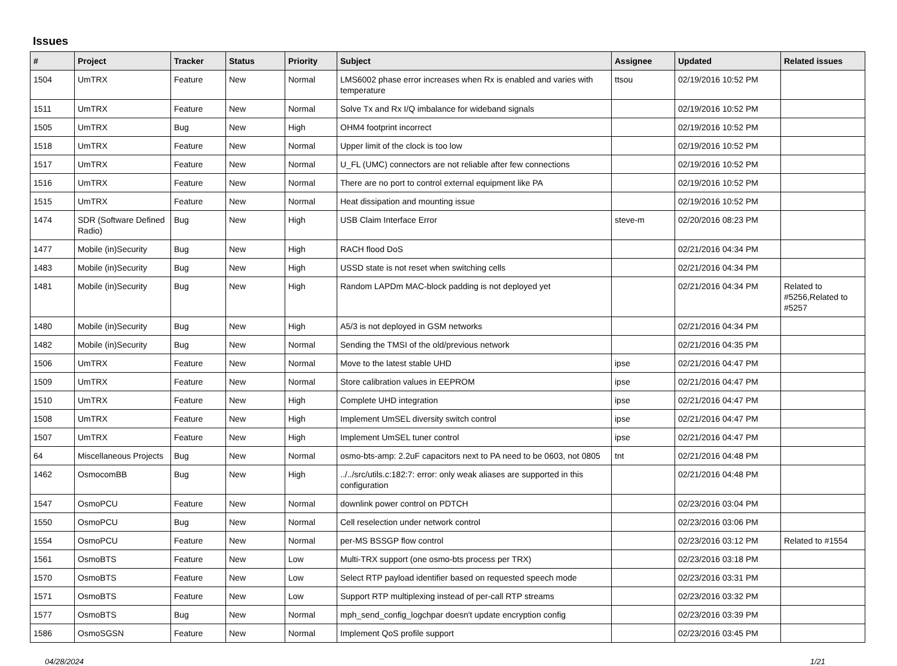Issues
| # | Project | Tracker | Status | Priority | Subject | Assignee | Updated | Related issues |
| --- | --- | --- | --- | --- | --- | --- | --- | --- |
| 1504 | UmTRX | Feature | New | Normal | LMS6002 phase error increases when Rx is enabled and varies with temperature | ttsou | 02/19/2016 10:52 PM | |
| 1511 | UmTRX | Feature | New | Normal | Solve Tx and Rx I/Q imbalance for wideband signals | | 02/19/2016 10:52 PM | |
| 1505 | UmTRX | Bug | New | High | OHM4 footprint incorrect | | 02/19/2016 10:52 PM | |
| 1518 | UmTRX | Feature | New | Normal | Upper limit of the clock is too low | | 02/19/2016 10:52 PM | |
| 1517 | UmTRX | Feature | New | Normal | U_FL (UMC) connectors are not reliable after few connections | | 02/19/2016 10:52 PM | |
| 1516 | UmTRX | Feature | New | Normal | There are no port to control external equipment like PA | | 02/19/2016 10:52 PM | |
| 1515 | UmTRX | Feature | New | Normal | Heat dissipation and mounting issue | | 02/19/2016 10:52 PM | |
| 1474 | SDR (Software Defined Radio) | Bug | New | High | USB Claim Interface Error | steve-m | 02/20/2016 08:23 PM | |
| 1477 | Mobile (in)Security | Bug | New | High | RACH flood DoS | | 02/21/2016 04:34 PM | |
| 1483 | Mobile (in)Security | Bug | New | High | USSD state is not reset when switching cells | | 02/21/2016 04:34 PM | |
| 1481 | Mobile (in)Security | Bug | New | High | Random LAPDm MAC-block padding is not deployed yet | | 02/21/2016 04:34 PM | Related to #5256,Related to #5257 |
| 1480 | Mobile (in)Security | Bug | New | High | A5/3 is not deployed in GSM networks | | 02/21/2016 04:34 PM | |
| 1482 | Mobile (in)Security | Bug | New | Normal | Sending the TMSI of the old/previous network | | 02/21/2016 04:35 PM | |
| 1506 | UmTRX | Feature | New | Normal | Move to the latest stable UHD | ipse | 02/21/2016 04:47 PM | |
| 1509 | UmTRX | Feature | New | Normal | Store calibration values in EEPROM | ipse | 02/21/2016 04:47 PM | |
| 1510 | UmTRX | Feature | New | High | Complete UHD integration | ipse | 02/21/2016 04:47 PM | |
| 1508 | UmTRX | Feature | New | High | Implement UmSEL diversity switch control | ipse | 02/21/2016 04:47 PM | |
| 1507 | UmTRX | Feature | New | High | Implement UmSEL tuner control | ipse | 02/21/2016 04:47 PM | |
| 64 | Miscellaneous Projects | Bug | New | Normal | osmo-bts-amp: 2.2uF capacitors next to PA need to be 0603, not 0805 | tnt | 02/21/2016 04:48 PM | |
| 1462 | OsmocomBB | Bug | New | High | ../../src/utils.c:182:7: error: only weak aliases are supported in this configuration | | 02/21/2016 04:48 PM | |
| 1547 | OsmoPCU | Feature | New | Normal | downlink power control on PDTCH | | 02/23/2016 03:04 PM | |
| 1550 | OsmoPCU | Bug | New | Normal | Cell reselection under network control | | 02/23/2016 03:06 PM | |
| 1554 | OsmoPCU | Feature | New | Normal | per-MS BSSGP flow control | | 02/23/2016 03:12 PM | Related to #1554 |
| 1561 | OsmoBTS | Feature | New | Low | Multi-TRX support (one osmo-bts process per TRX) | | 02/23/2016 03:18 PM | |
| 1570 | OsmoBTS | Feature | New | Low | Select RTP payload identifier based on requested speech mode | | 02/23/2016 03:31 PM | |
| 1571 | OsmoBTS | Feature | New | Low | Support RTP multiplexing instead of per-call RTP streams | | 02/23/2016 03:32 PM | |
| 1577 | OsmoBTS | Bug | New | Normal | mph_send_config_logchpar doesn't update encryption config | | 02/23/2016 03:39 PM | |
| 1586 | OsmoSGSN | Feature | New | Normal | Implement QoS profile support | | 02/23/2016 03:45 PM | |
04/28/2024 1/21